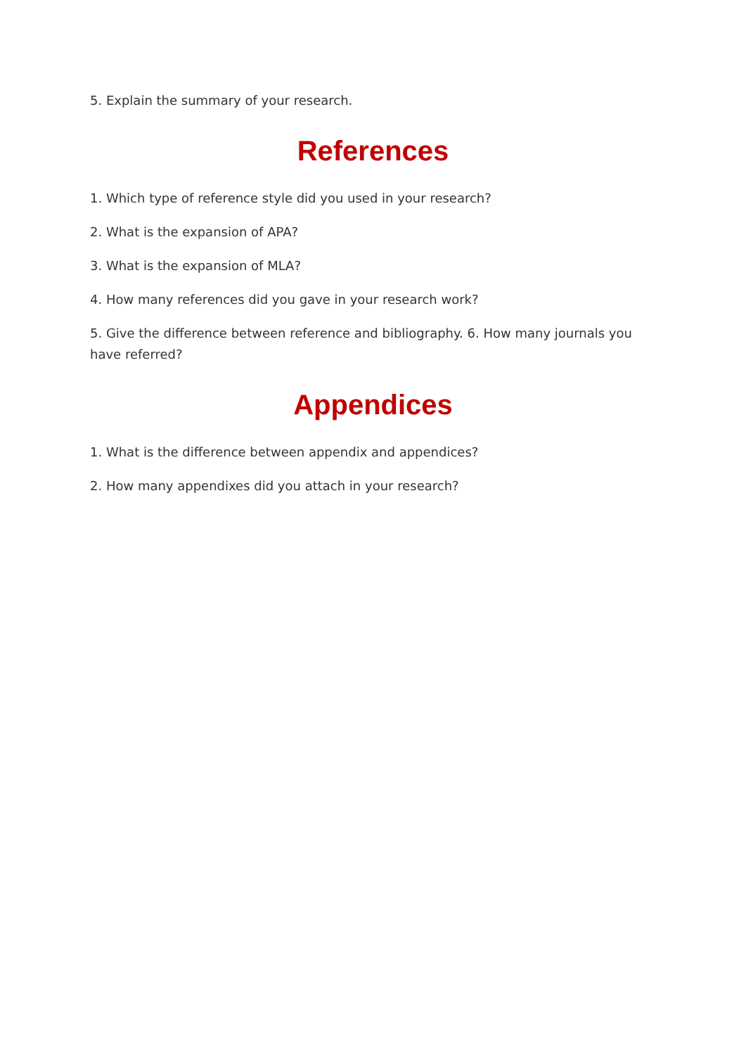5. Explain the summary of your research.
References
1. Which type of reference style did you used in your research?
2. What is the expansion of APA?
3. What is the expansion of MLA?
4. How many references did you gave in your research work?
5. Give the difference between reference and bibliography. 6. How many journals you have referred?
Appendices
1. What is the difference between appendix and appendices?
2. How many appendixes did you attach in your research?